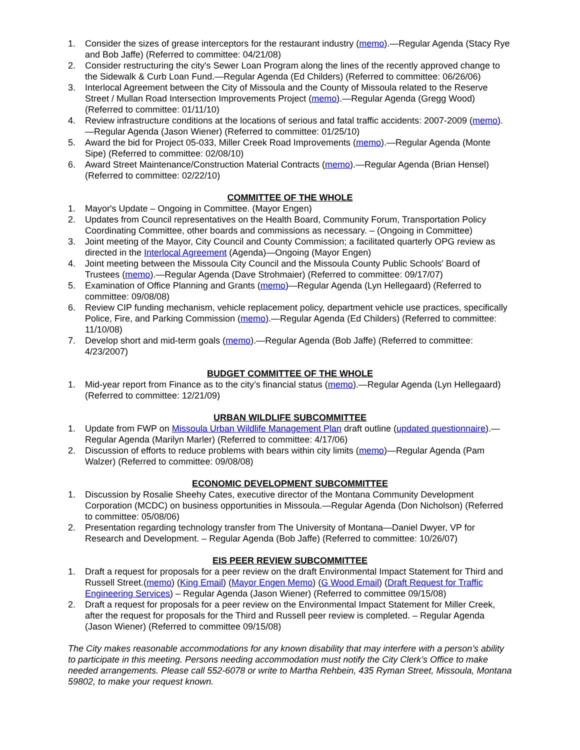1. Consider the sizes of grease interceptors for the restaurant industry (memo).—Regular Agenda (Stacy Rye and Bob Jaffe) (Referred to committee: 04/21/08)
2. Consider restructuring the city's Sewer Loan Program along the lines of the recently approved change to the Sidewalk & Curb Loan Fund.—Regular Agenda (Ed Childers) (Referred to committee: 06/26/06)
3. Interlocal Agreement between the City of Missoula and the County of Missoula related to the Reserve Street / Mullan Road Intersection Improvements Project (memo).—Regular Agenda (Gregg Wood) (Referred to committee: 01/11/10)
4. Review infrastructure conditions at the locations of serious and fatal traffic accidents: 2007-2009 (memo).—Regular Agenda (Jason Wiener) (Referred to committee: 01/25/10)
5. Award the bid for Project 05-033, Miller Creek Road Improvements (memo).—Regular Agenda (Monte Sipe) (Referred to committee: 02/08/10)
6. Award Street Maintenance/Construction Material Contracts (memo).—Regular Agenda (Brian Hensel) (Referred to committee: 02/22/10)
COMMITTEE OF THE WHOLE
1. Mayor's Update – Ongoing in Committee. (Mayor Engen)
2. Updates from Council representatives on the Health Board, Community Forum, Transportation Policy Coordinating Committee, other boards and commissions as necessary. – (Ongoing in Committee)
3. Joint meeting of the Mayor, City Council and County Commission; a facilitated quarterly OPG review as directed in the Interlocal Agreement (Agenda)—Ongoing (Mayor Engen)
4. Joint meeting between the Missoula City Council and the Missoula County Public Schools' Board of Trustees (memo).—Regular Agenda (Dave Strohmaier) (Referred to committee: 09/17/07)
5. Examination of Office Planning and Grants (memo)—Regular Agenda (Lyn Hellegaard) (Referred to committee: 09/08/08)
6. Review CIP funding mechanism, vehicle replacement policy, department vehicle use practices, specifically Police, Fire, and Parking Commission (memo).—Regular Agenda (Ed Childers) (Referred to committee: 11/10/08)
7. Develop short and mid-term goals (memo).—Regular Agenda (Bob Jaffe) (Referred to committee: 4/23/2007)
BUDGET COMMITTEE OF THE WHOLE
1. Mid-year report from Finance as to the city’s financial status (memo).—Regular Agenda (Lyn Hellegaard) (Referred to committee: 12/21/09)
URBAN WILDLIFE SUBCOMMITTEE
1. Update from FWP on Missoula Urban Wildlife Management Plan draft outline (updated questionnaire).—Regular Agenda (Marilyn Marler) (Referred to committee: 4/17/06)
2. Discussion of efforts to reduce problems with bears within city limits (memo)—Regular Agenda (Pam Walzer) (Referred to committee: 09/08/08)
ECONOMIC DEVELOPMENT SUBCOMMITTEE
1. Discussion by Rosalie Sheehy Cates, executive director of the Montana Community Development Corporation (MCDC) on business opportunities in Missoula.—Regular Agenda (Don Nicholson) (Referred to committee: 05/08/06)
2. Presentation regarding technology transfer from The University of Montana—Daniel Dwyer, VP for Research and Development. – Regular Agenda (Bob Jaffe) (Referred to committee: 10/26/07)
EIS PEER REVIEW SUBCOMMITTEE
1. Draft a request for proposals for a peer review on the draft Environmental Impact Statement for Third and Russell Street.(memo) (King Email) (Mayor Engen Memo) (G Wood Email) (Draft Request for Traffic Engineering Services) – Regular Agenda (Jason Wiener) (Referred to committee 09/15/08)
2. Draft a request for proposals for a peer review on the Environmental Impact Statement for Miller Creek, after the request for proposals for the Third and Russell peer review is completed. – Regular Agenda (Jason Wiener) (Referred to committee 09/15/08)
The City makes reasonable accommodations for any known disability that may interfere with a person’s ability to participate in this meeting. Persons needing accommodation must notify the City Clerk’s Office to make needed arrangements. Please call 552-6078 or write to Martha Rehbein, 435 Ryman Street, Missoula, Montana 59802, to make your request known.